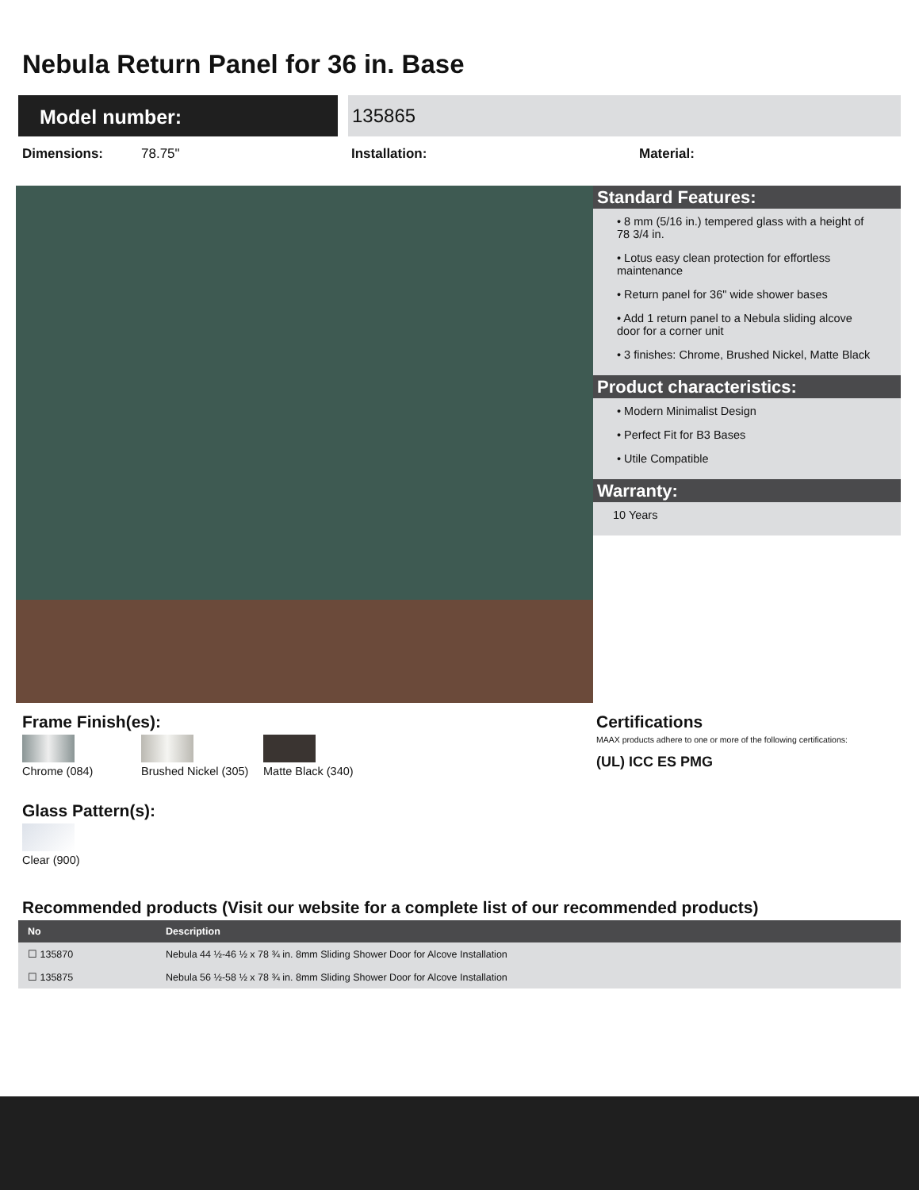Nebula Return Panel for 36 in. Base
Model number: 135865
Dimensions: 78.75" Installation: Material:
Standard Features:
• 8 mm (5/16 in.) tempered glass with a height of 78 3/4 in.
• Lotus easy clean protection for effortless maintenance
• Return panel for 36" wide shower bases
• Add 1 return panel to a Nebula sliding alcove door for a corner unit
• 3 finishes: Chrome, Brushed Nickel, Matte Black
Product characteristics:
• Modern Minimalist Design
• Perfect Fit for B3 Bases
• Utile Compatible
Warranty:
10 Years
Frame Finish(es):
Chrome (084)
Brushed Nickel (305)
Matte Black (340)
Glass Pattern(s):
Clear (900)
Certifications
MAAX products adhere to one or more of the following certifications:
(UL) ICC ES PMG
Recommended products (Visit our website for a complete list of our recommended products)
| No | Description |
| --- | --- |
| ☐ 135870 | Nebula 44 ½-46 ½ x 78 ¾ in. 8mm Sliding Shower Door for Alcove Installation |
| ☐ 135875 | Nebula 56 ½-58 ½ x 78 ¾ in. 8mm Sliding Shower Door for Alcove Installation |